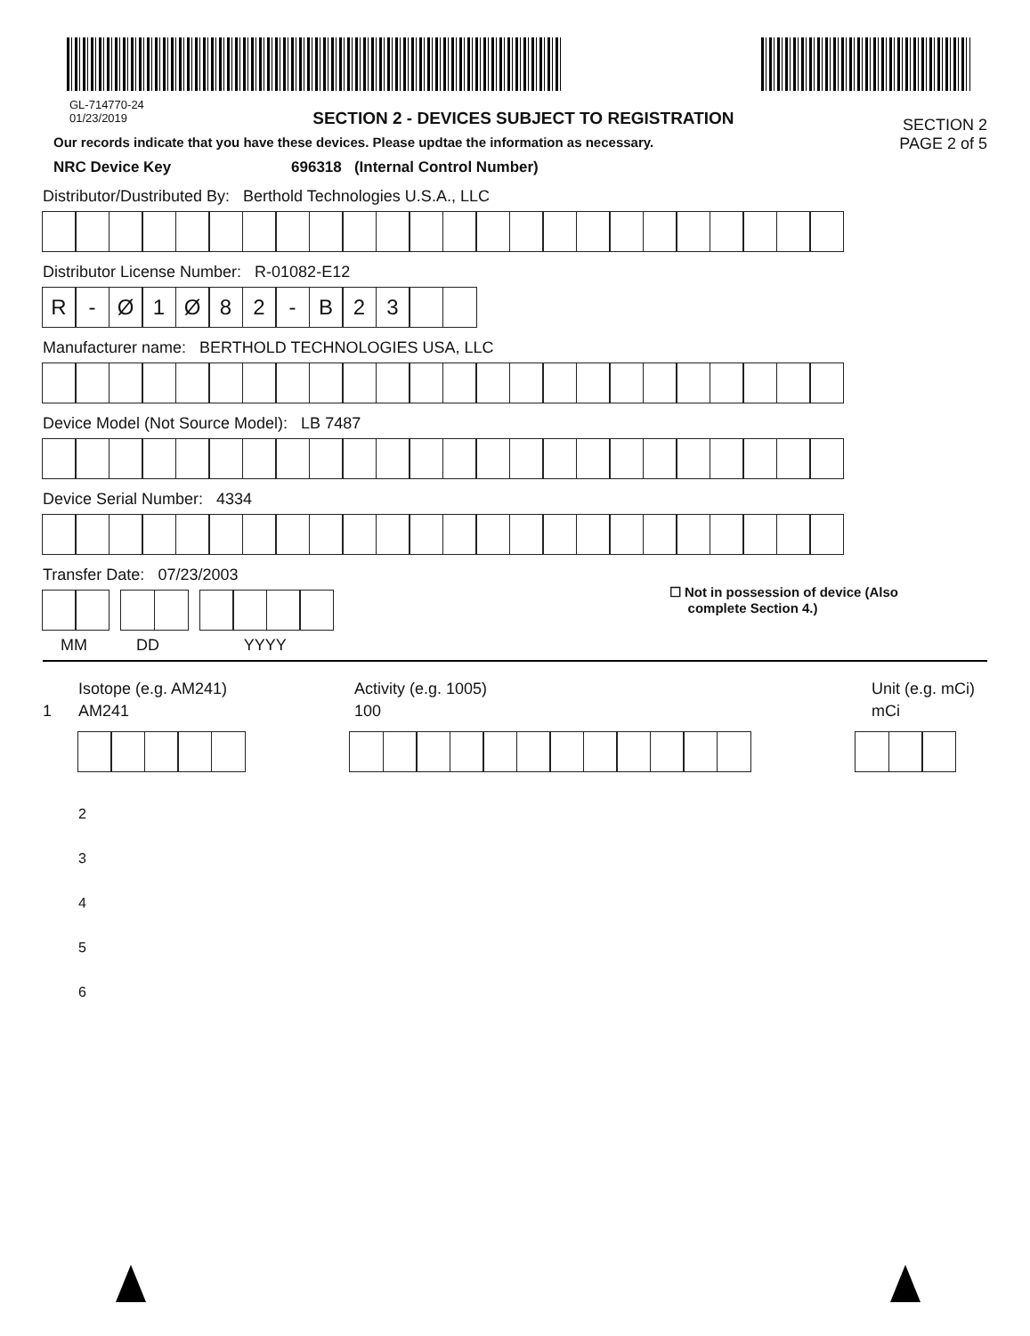GL-714770-24
01/23/2019
SECTION 2 - DEVICES SUBJECT TO REGISTRATION
SECTION 2
Our records indicate that you have these devices. Please updtae the information as necessary.
PAGE 2 of 5
NRC Device Key 696318 (Internal Control Number)
Distributor/Dustributed By: Berthold Technologies U.S.A., LLC
Distributor License Number: R-01082-E12
R - Ø 1 Ø 82 - B 23
Manufacturer name: BERTHOLD TECHNOLOGIES USA, LLC
Device Model (Not Source Model): LB 7487
Device Serial Number: 4334
Transfer Date: 07/23/2003
☐ Not in possession of device (Also
complete Section 4.)
MM DD YYYY
Isotope (e.g. AM241)
Activity (e.g. 1005)
Unit (e.g. mCi)
1
AM241
100
mCi
2
3
4
5
6